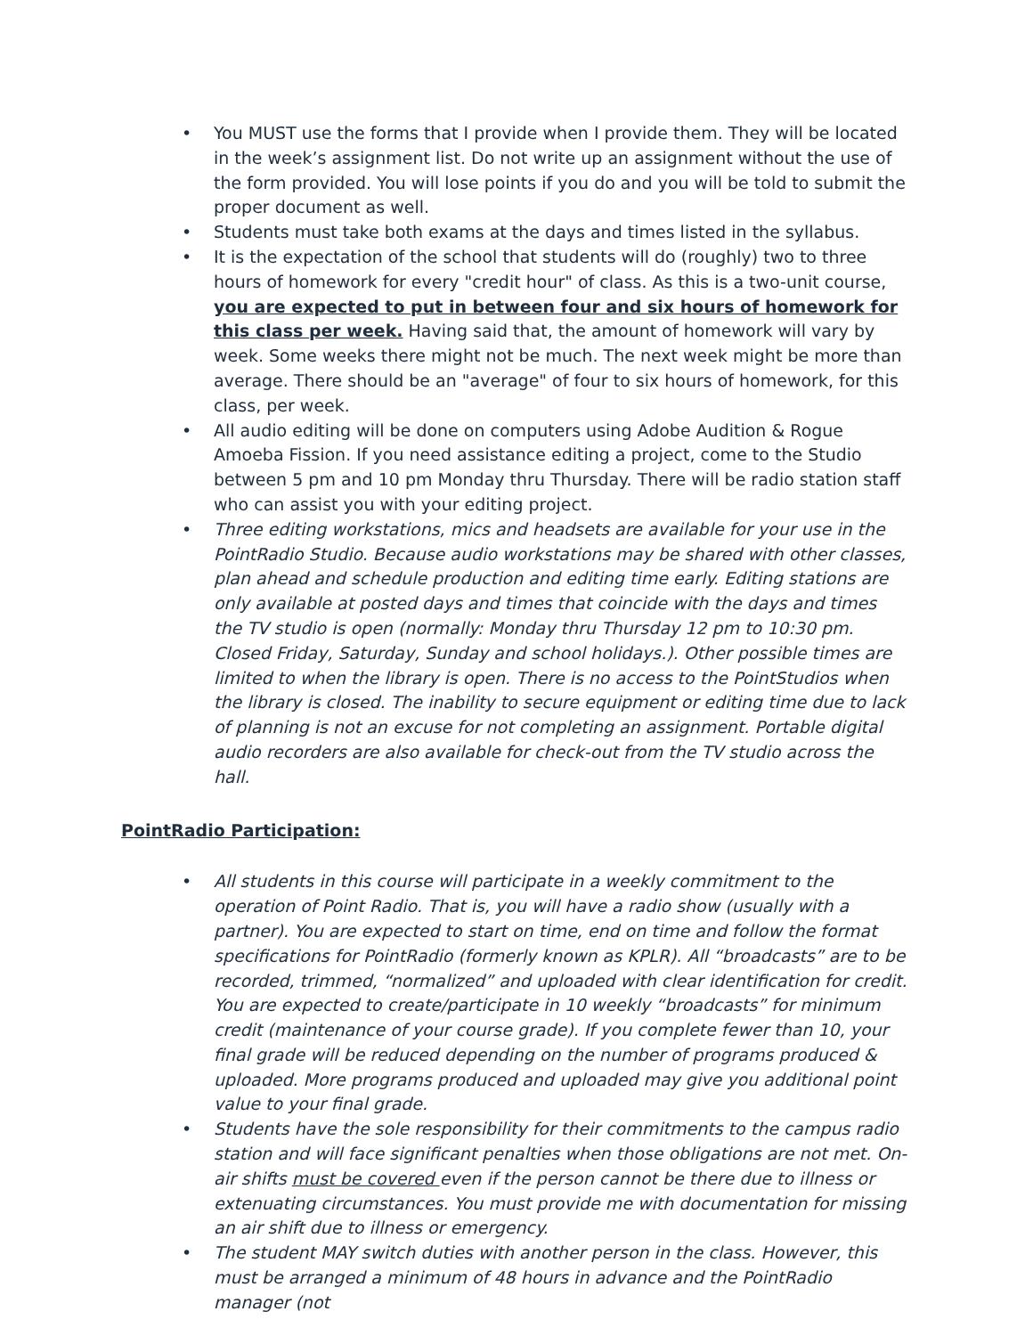• You MUST use the forms that I provide when I provide them. They will be located in the week’s assignment list. Do not write up an assignment without the use of the form provided. You will lose points if you do and you will be told to submit the proper document as well.
• Students must take both exams at the days and times listed in the syllabus.
• It is the expectation of the school that students will do (roughly) two to three hours of homework for every "credit hour" of class. As this is a two-unit course, you are expected to put in between four and six hours of homework for this class per week. Having said that, the amount of homework will vary by week. Some weeks there might not be much. The next week might be more than average. There should be an "average" of four to six hours of homework, for this class, per week.
• All audio editing will be done on computers using Adobe Audition & Rogue Amoeba Fission. If you need assistance editing a project, come to the Studio between 5 pm and 10 pm Monday thru Thursday. There will be radio station staff who can assist you with your editing project.
• Three editing workstations, mics and headsets are available for your use in the PointRadio Studio. Because audio workstations may be shared with other classes, plan ahead and schedule production and editing time early. Editing stations are only available at posted days and times that coincide with the days and times the TV studio is open (normally: Monday thru Thursday 12 pm to 10:30 pm. Closed Friday, Saturday, Sunday and school holidays.). Other possible times are limited to when the library is open. There is no access to the PointStudios when the library is closed. The inability to secure equipment or editing time due to lack of planning is not an excuse for not completing an assignment. Portable digital audio recorders are also available for check-out from the TV studio across the hall.
PointRadio Participation:
• All students in this course will participate in a weekly commitment to the operation of Point Radio. That is, you will have a radio show (usually with a partner). You are expected to start on time, end on time and follow the format specifications for PointRadio (formerly known as KPLR). All “broadcasts” are to be recorded, trimmed, “normalized” and uploaded with clear identification for credit. You are expected to create/participate in 10 weekly “broadcasts” for minimum credit (maintenance of your course grade). If you complete fewer than 10, your final grade will be reduced depending on the number of programs produced & uploaded. More programs produced and uploaded may give you additional point value to your final grade.
• Students have the sole responsibility for their commitments to the campus radio station and will face significant penalties when those obligations are not met. On-air shifts must be covered even if the person cannot be there due to illness or extenuating circumstances. You must provide me with documentation for missing an air shift due to illness or emergency.
• The student MAY switch duties with another person in the class. However, this must be arranged a minimum of 48 hours in advance and the PointRadio manager (not